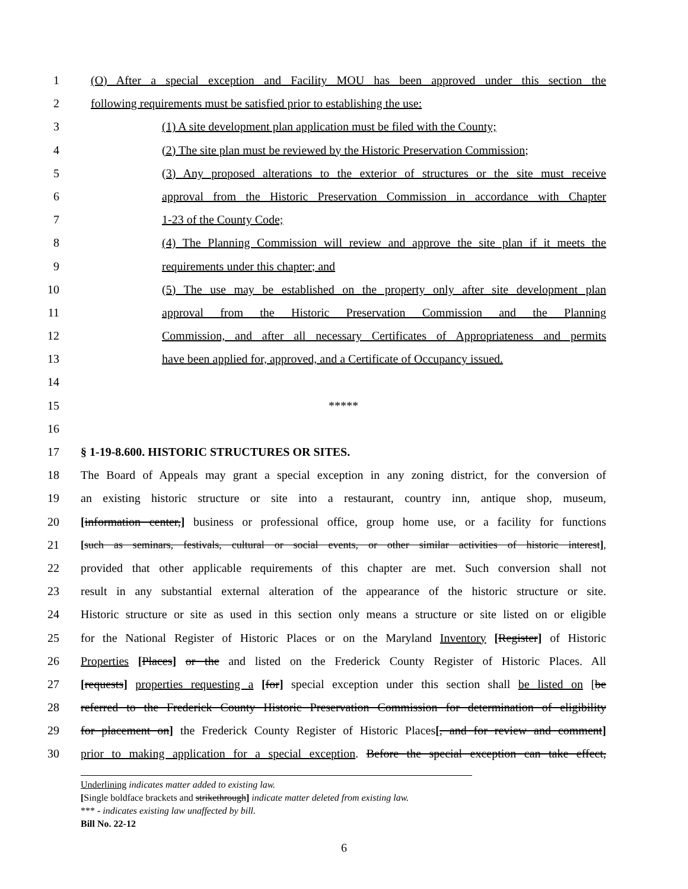1 (O) After a special exception and Facility MOU has been approved under this section the
2 following requirements must be satisfied prior to establishing the use:
3 (1) A site development plan application must be filed with the County;
4 (2) The site plan must be reviewed by the Historic Preservation Commission;
5 (3) Any proposed alterations to the exterior of structures or the site must receive
6 approval from the Historic Preservation Commission in accordance with Chapter
7 1-23 of the County Code;
8 (4) The Planning Commission will review and approve the site plan if it meets the
9 requirements under this chapter; and
10 (5) The use may be established on the property only after site development plan
11 approval from the Historic Preservation Commission and the Planning
12 Commission, and after all necessary Certificates of Appropriateness and permits
13 have been applied for, approved, and a Certificate of Occupancy issued.
14
15 *****
16
17 § 1-19-8.600. HISTORIC STRUCTURES OR SITES.
18 The Board of Appeals may grant a special exception in any zoning district, for the conversion of
19 an existing historic structure or site into a restaurant, country inn, antique shop, museum,
20 [information center,] business or professional office, group home use, or a facility for functions
21 [such as seminars, festivals, cultural or social events, or other similar activities of historic interest],
22 provided that other applicable requirements of this chapter are met. Such conversion shall not
23 result in any substantial external alteration of the appearance of the historic structure or site.
24 Historic structure or site as used in this section only means a structure or site listed on or eligible
25 for the National Register of Historic Places or on the Maryland Inventory [Register] of Historic
26 Properties [Places] or the and listed on the Frederick County Register of Historic Places. All
27 [requests] properties requesting a [for] special exception under this section shall be listed on [be
28 referred to the Frederick County Historic Preservation Commission for determination of eligibility
29 for placement on] the Frederick County Register of Historic Places[, and for review and comment]
30 prior to making application for a special exception. Before the special exception can take effect,
Underlining indicates matter added to existing law.
[Single boldface brackets and strikethrough] indicate matter deleted from existing law.
*** - indicates existing law unaffected by bill.
Bill No. 22-12
6